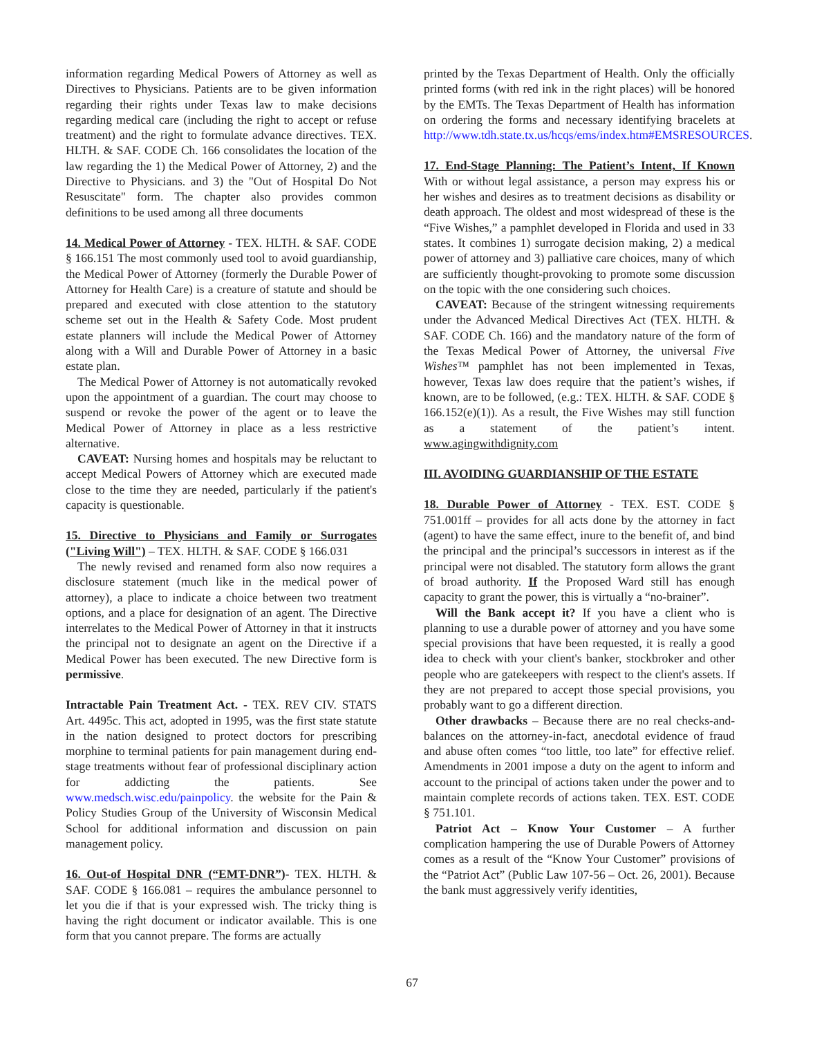information regarding Medical Powers of Attorney as well as Directives to Physicians. Patients are to be given information regarding their rights under Texas law to make decisions regarding medical care (including the right to accept or refuse treatment) and the right to formulate advance directives. TEX. HLTH. & SAF. CODE Ch. 166 consolidates the location of the law regarding the 1) the Medical Power of Attorney, 2) and the Directive to Physicians. and 3) the "Out of Hospital Do Not Resuscitate" form. The chapter also provides common definitions to be used among all three documents
14. Medical Power of Attorney - TEX. HLTH. & SAF. CODE § 166.151 The most commonly used tool to avoid guardianship, the Medical Power of Attorney (formerly the Durable Power of Attorney for Health Care) is a creature of statute and should be prepared and executed with close attention to the statutory scheme set out in the Health & Safety Code. Most prudent estate planners will include the Medical Power of Attorney along with a Will and Durable Power of Attorney in a basic estate plan.
The Medical Power of Attorney is not automatically revoked upon the appointment of a guardian. The court may choose to suspend or revoke the power of the agent or to leave the Medical Power of Attorney in place as a less restrictive alternative.
CAVEAT: Nursing homes and hospitals may be reluctant to accept Medical Powers of Attorney which are executed made close to the time they are needed, particularly if the patient's capacity is questionable.
15. Directive to Physicians and Family or Surrogates ("Living Will") – TEX. HLTH. & SAF. CODE § 166.031
The newly revised and renamed form also now requires a disclosure statement (much like in the medical power of attorney), a place to indicate a choice between two treatment options, and a place for designation of an agent. The Directive interrelates to the Medical Power of Attorney in that it instructs the principal not to designate an agent on the Directive if a Medical Power has been executed. The new Directive form is permissive.
Intractable Pain Treatment Act. - TEX. REV CIV. STATS Art. 4495c. This act, adopted in 1995, was the first state statute in the nation designed to protect doctors for prescribing morphine to terminal patients for pain management during end-stage treatments without fear of professional disciplinary action for addicting the patients. See www.medsch.wisc.edu/painpolicy. the website for the Pain & Policy Studies Group of the University of Wisconsin Medical School for additional information and discussion on pain management policy.
16. Out-of Hospital DNR (“EMT-DNR”)- TEX. HLTH. & SAF. CODE § 166.081 – requires the ambulance personnel to let you die if that is your expressed wish. The tricky thing is having the right document or indicator available. This is one form that you cannot prepare. The forms are actually
printed by the Texas Department of Health. Only the officially printed forms (with red ink in the right places) will be honored by the EMTs. The Texas Department of Health has information on ordering the forms and necessary identifying bracelets at http://www.tdh.state.tx.us/hcqs/ems/index.htm#EMSRESOURCES.
17. End-Stage Planning: The Patient’s Intent, If Known With or without legal assistance, a person may express his or her wishes and desires as to treatment decisions as disability or death approach. The oldest and most widespread of these is the “Five Wishes,” a pamphlet developed in Florida and used in 33 states. It combines 1) surrogate decision making, 2) a medical power of attorney and 3) palliative care choices, many of which are sufficiently thought-provoking to promote some discussion on the topic with the one considering such choices.
CAVEAT: Because of the stringent witnessing requirements under the Advanced Medical Directives Act (TEX. HLTH. & SAF. CODE Ch. 166) and the mandatory nature of the form of the Texas Medical Power of Attorney, the universal Five Wishes™ pamphlet has not been implemented in Texas, however, Texas law does require that the patient’s wishes, if known, are to be followed, (e.g.: TEX. HLTH. & SAF. CODE § 166.152(e)(1)). As a result, the Five Wishes may still function as a statement of the patient’s intent. www.agingwithdignity.com
III. AVOIDING GUARDIANSHIP OF THE ESTATE
18. Durable Power of Attorney - TEX. EST. CODE § 751.001ff – provides for all acts done by the attorney in fact (agent) to have the same effect, inure to the benefit of, and bind the principal and the principal’s successors in interest as if the principal were not disabled. The statutory form allows the grant of broad authority. If the Proposed Ward still has enough capacity to grant the power, this is virtually a “no-brainer”.
Will the Bank accept it? If you have a client who is planning to use a durable power of attorney and you have some special provisions that have been requested, it is really a good idea to check with your client's banker, stockbroker and other people who are gatekeepers with respect to the client's assets. If they are not prepared to accept those special provisions, you probably want to go a different direction.
Other drawbacks – Because there are no real checks-and-balances on the attorney-in-fact, anecdotal evidence of fraud and abuse often comes “too little, too late” for effective relief. Amendments in 2001 impose a duty on the agent to inform and account to the principal of actions taken under the power and to maintain complete records of actions taken. TEX. EST. CODE § 751.101.
Patriot Act – Know Your Customer – A further complication hampering the use of Durable Powers of Attorney comes as a result of the “Know Your Customer” provisions of the “Patriot Act” (Public Law 107-56 – Oct. 26, 2001). Because the bank must aggressively verify identities,
67